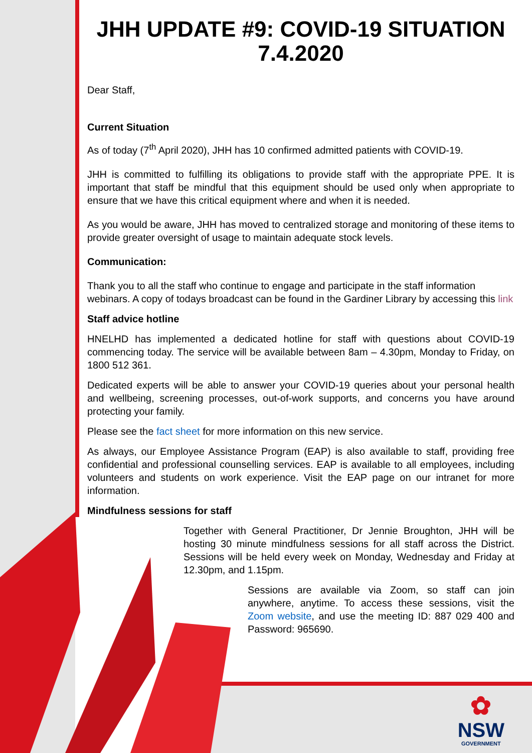JHH UPDATE #9: COVID-19 SITUATION 7.4.2020
Dear Staff,
Current Situation
As of today (7<sup>th</sup> April 2020), JHH has 10 confirmed admitted patients with COVID-19.
JHH is committed to fulfilling its obligations to provide staff with the appropriate PPE. It is important that staff be mindful that this equipment should be used only when appropriate to ensure that we have this critical equipment where and when it is needed.
As you would be aware, JHH has moved to centralized storage and monitoring of these items to provide greater oversight of usage to maintain adequate stock levels.
Communication:
Thank you to all the staff who continue to engage and participate in the staff information webinars. A copy of todays broadcast can be found in the Gardiner Library by accessing this link
Staff advice hotline
HNELHD has implemented a dedicated hotline for staff with questions about COVID-19 commencing today. The service will be available between 8am – 4.30pm, Monday to Friday, on 1800 512 361.
Dedicated experts will be able to answer your COVID-19 queries about your personal health and wellbeing, screening processes, out-of-work supports, and concerns you have around protecting your family.
Please see the fact sheet for more information on this new service.
As always, our Employee Assistance Program (EAP) is also available to staff, providing free confidential and professional counselling services. EAP is available to all employees, including volunteers and students on work experience. Visit the EAP page on our intranet for more information.
Mindfulness sessions for staff
Together with General Practitioner, Dr Jennie Broughton, JHH will be hosting 30 minute mindfulness sessions for all staff across the District. Sessions will be held every week on Monday, Wednesday and Friday at 12.30pm, and 1.15pm.
Sessions are available via Zoom, so staff can join anywhere, anytime. To access these sessions, visit the Zoom website, and use the meeting ID: 887 029 400 and Password: 965690.
✿
NSW
GOVERNMENT